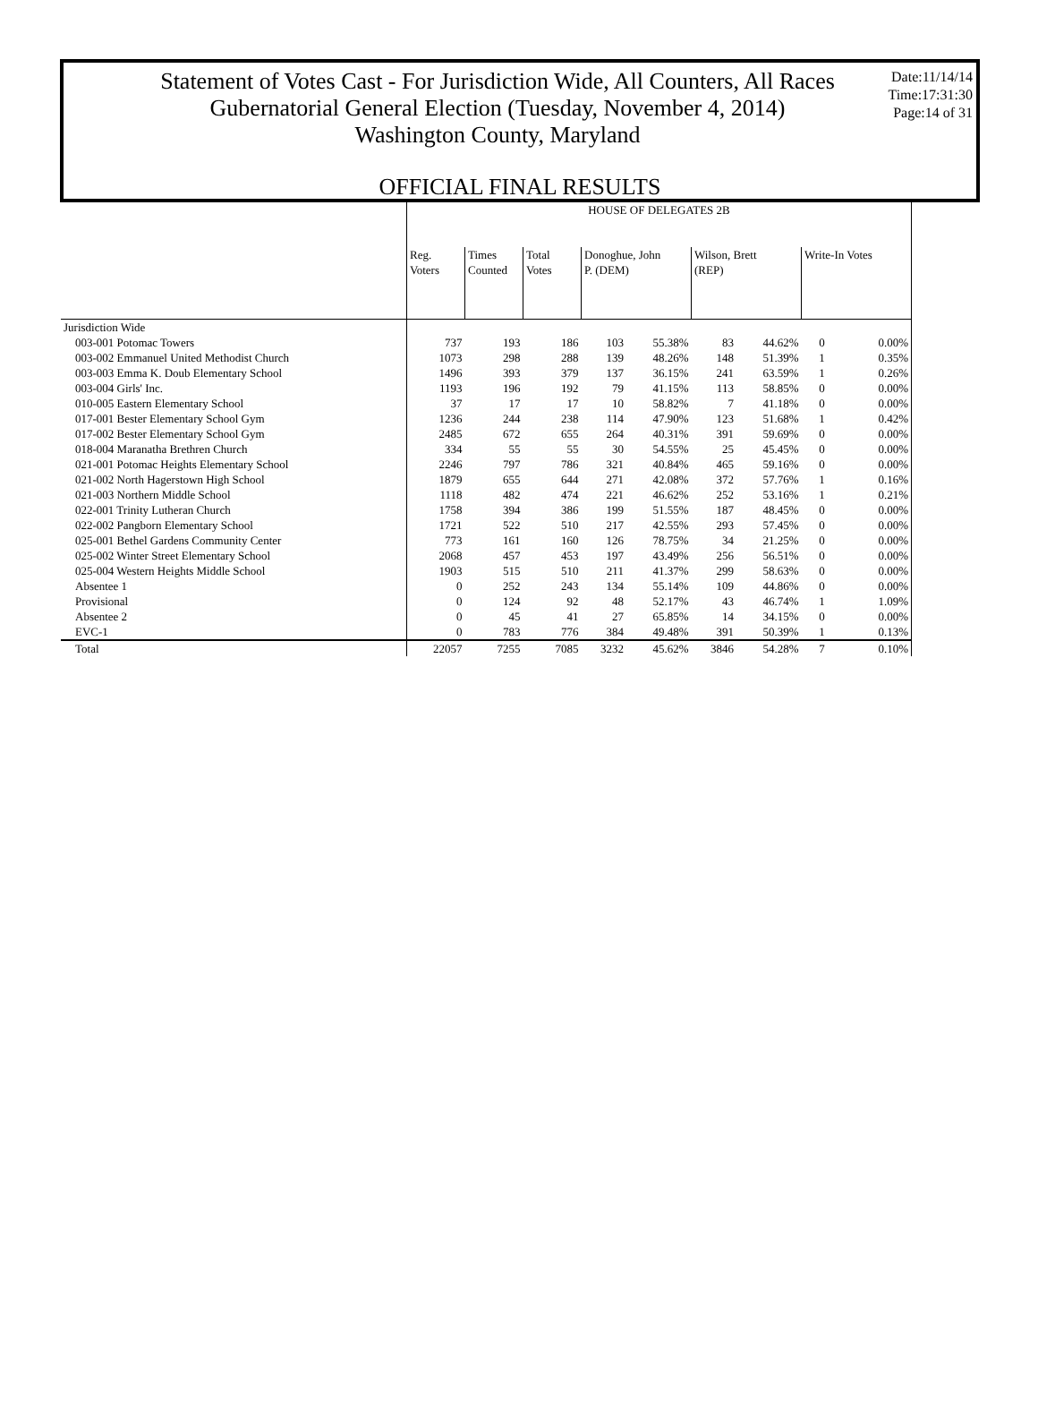Statement of Votes Cast - For Jurisdiction Wide, All Counters, All Races
Gubernatorial General Election (Tuesday, November 4, 2014)
Washington County, Maryland
Date:11/14/14
Time:17:31:30
Page:14 of 31
OFFICIAL FINAL RESULTS
| | HOUSE OF DELEGATES 2B | | | | | | | | |
| --- | --- | --- | --- | --- | --- | --- | --- | --- | --- |
| | Reg. Voters | Times Counted | Total Votes | Donoghue, John P. (DEM) | | Wilson, Brett (REP) | | Write-In Votes | |
| Jurisdiction Wide | | | | | | | | | |
| 003-001 Potomac Towers | 737 | 193 | 186 | 103 | 55.38% | 83 | 44.62% | 0 | 0.00% |
| 003-002 Emmanuel United Methodist Church | 1073 | 298 | 288 | 139 | 48.26% | 148 | 51.39% | 1 | 0.35% |
| 003-003 Emma K. Doub Elementary School | 1496 | 393 | 379 | 137 | 36.15% | 241 | 63.59% | 1 | 0.26% |
| 003-004 Girls' Inc. | 1193 | 196 | 192 | 79 | 41.15% | 113 | 58.85% | 0 | 0.00% |
| 010-005 Eastern Elementary School | 37 | 17 | 17 | 10 | 58.82% | 7 | 41.18% | 0 | 0.00% |
| 017-001 Bester Elementary School Gym | 1236 | 244 | 238 | 114 | 47.90% | 123 | 51.68% | 1 | 0.42% |
| 017-002 Bester Elementary School Gym | 2485 | 672 | 655 | 264 | 40.31% | 391 | 59.69% | 0 | 0.00% |
| 018-004 Maranatha Brethren Church | 334 | 55 | 55 | 30 | 54.55% | 25 | 45.45% | 0 | 0.00% |
| 021-001 Potomac Heights Elementary School | 2246 | 797 | 786 | 321 | 40.84% | 465 | 59.16% | 0 | 0.00% |
| 021-002 North Hagerstown High School | 1879 | 655 | 644 | 271 | 42.08% | 372 | 57.76% | 1 | 0.16% |
| 021-003 Northern Middle School | 1118 | 482 | 474 | 221 | 46.62% | 252 | 53.16% | 1 | 0.21% |
| 022-001 Trinity Lutheran Church | 1758 | 394 | 386 | 199 | 51.55% | 187 | 48.45% | 0 | 0.00% |
| 022-002 Pangborn Elementary School | 1721 | 522 | 510 | 217 | 42.55% | 293 | 57.45% | 0 | 0.00% |
| 025-001 Bethel Gardens Community Center | 773 | 161 | 160 | 126 | 78.75% | 34 | 21.25% | 0 | 0.00% |
| 025-002 Winter Street Elementary School | 2068 | 457 | 453 | 197 | 43.49% | 256 | 56.51% | 0 | 0.00% |
| 025-004 Western Heights Middle School | 1903 | 515 | 510 | 211 | 41.37% | 299 | 58.63% | 0 | 0.00% |
| Absentee 1 | 0 | 252 | 243 | 134 | 55.14% | 109 | 44.86% | 0 | 0.00% |
| Provisional | 0 | 124 | 92 | 48 | 52.17% | 43 | 46.74% | 1 | 1.09% |
| Absentee 2 | 0 | 45 | 41 | 27 | 65.85% | 14 | 34.15% | 0 | 0.00% |
| EVC-1 | 0 | 783 | 776 | 384 | 49.48% | 391 | 50.39% | 1 | 0.13% |
| Total | 22057 | 7255 | 7085 | 3232 | 45.62% | 3846 | 54.28% | 7 | 0.10% |